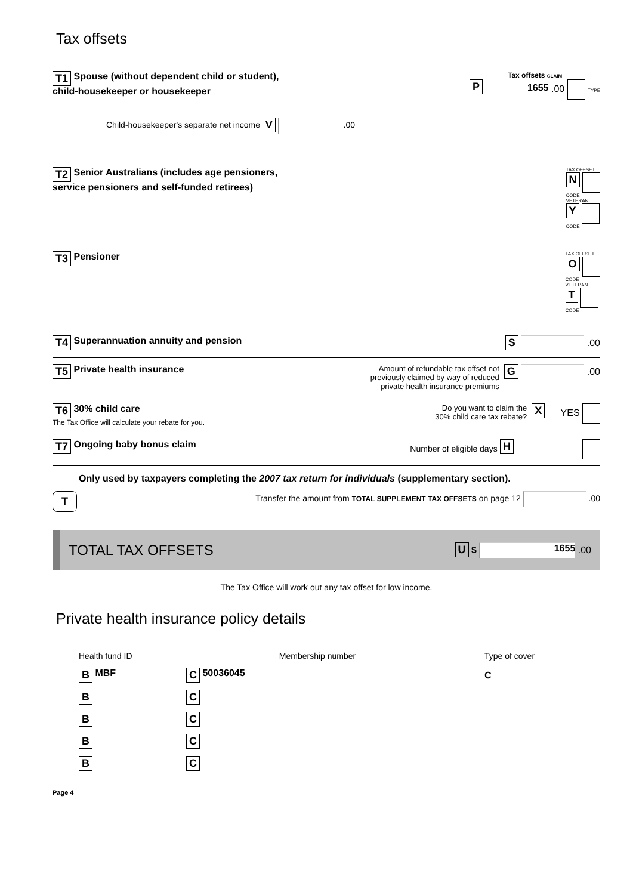Tax offsets
T1 Spouse (without dependent child or student),
child-housekeeper or housekeeper
Child-housekeeper's separate net income V .00
Tax offsets CLAIM
P 1655 .00 TYPE
T2 Senior Australians (includes age pensioners,
service pensioners and self-funded retirees)
TAX OFFSET
N
CODE
VETERAN
Y
CODE
T3 Pensioner
TAX OFFSET
O
CODE
VETERAN
T
CODE
T4 Superannuation annuity and pension
S .00
T5 Private health insurance
Amount of refundable tax offset not
previously claimed by way of reduced
private health insurance premiums
G .00
T6 30% child care
The Tax Office will calculate your rebate for you.
Do you want to claim the
30% child care tax rebate?
X YES
T7 Ongoing baby bonus claim Number of eligible days H
Only used by taxpayers completing the 2007 tax return for individuals (supplementary section).
T Transfer the amount from TOTAL SUPPLEMENT TAX OFFSETS on page 12 .00
TOTAL TAX OFFSETS U $ 1655 .00
The Tax Office will work out any tax offset for low income.
Private health insurance policy details
Health fund ID Membership number Type of cover
B MBF C 50036045 C
B C
B C
B C
B C
Page 4